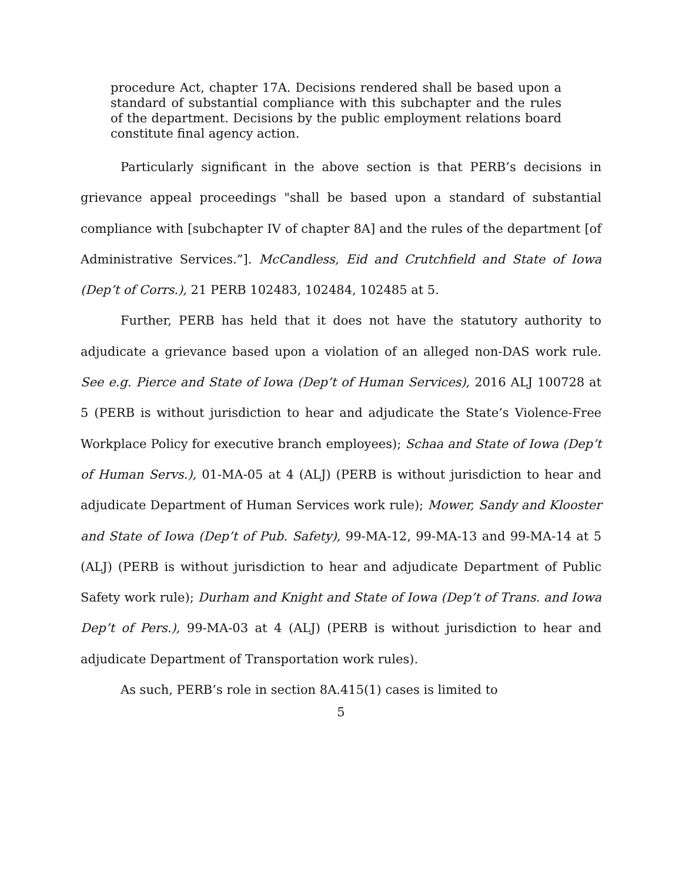procedure Act, chapter 17A. Decisions rendered shall be based upon a standard of substantial compliance with this subchapter and the rules of the department. Decisions by the public employment relations board constitute final agency action.
Particularly significant in the above section is that PERB’s decisions in grievance appeal proceedings "shall be based upon a standard of substantial compliance with [subchapter IV of chapter 8A] and the rules of the department [of Administrative Services.”]. McCandless, Eid and Crutchfield and State of Iowa (Dep’t of Corrs.), 21 PERB 102483, 102484, 102485 at 5.
Further, PERB has held that it does not have the statutory authority to adjudicate a grievance based upon a violation of an alleged non-DAS work rule. See e.g. Pierce and State of Iowa (Dep’t of Human Services), 2016 ALJ 100728 at 5 (PERB is without jurisdiction to hear and adjudicate the State’s Violence-Free Workplace Policy for executive branch employees); Schaa and State of Iowa (Dep’t of Human Servs.), 01-MA-05 at 4 (ALJ) (PERB is without jurisdiction to hear and adjudicate Department of Human Services work rule); Mower, Sandy and Klooster and State of Iowa (Dep’t of Pub. Safety), 99-MA-12, 99-MA-13 and 99-MA-14 at 5 (ALJ) (PERB is without jurisdiction to hear and adjudicate Department of Public Safety work rule); Durham and Knight and State of Iowa (Dep’t of Trans. and Iowa Dep’t of Pers.), 99-MA-03 at 4 (ALJ) (PERB is without jurisdiction to hear and adjudicate Department of Transportation work rules).
As such, PERB’s role in section 8A.415(1) cases is limited to
5